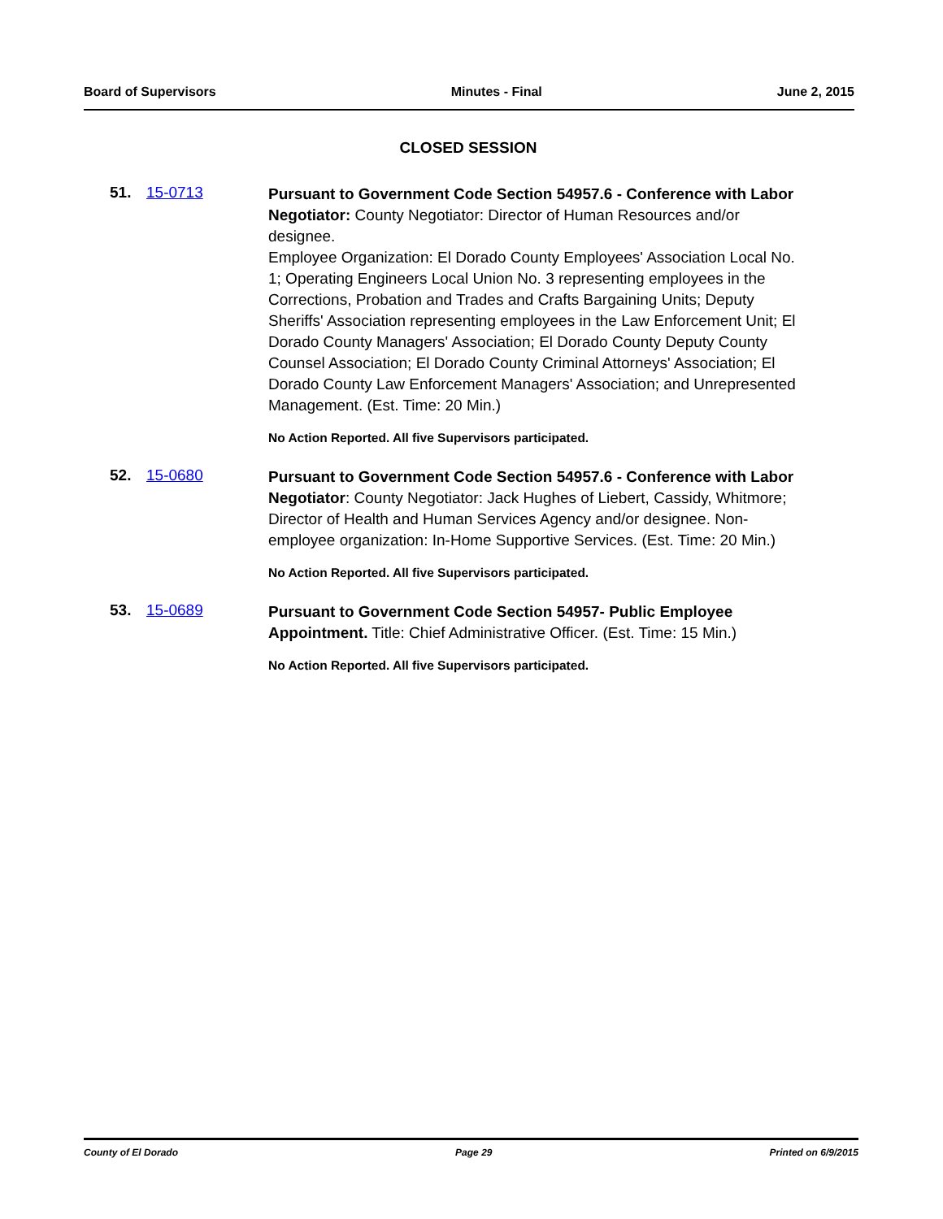Board of Supervisors Minutes - Final June 2, 2015
CLOSED SESSION
51. 15-0713
Pursuant to Government Code Section 54957.6 - Conference with Labor Negotiator: County Negotiator: Director of Human Resources and/or designee.
Employee Organization: El Dorado County Employees' Association Local No. 1; Operating Engineers Local Union No. 3 representing employees in the Corrections, Probation and Trades and Crafts Bargaining Units; Deputy Sheriffs' Association representing employees in the Law Enforcement Unit; El Dorado County Managers' Association; El Dorado County Deputy County Counsel Association; El Dorado County Criminal Attorneys' Association; El Dorado County Law Enforcement Managers' Association; and Unrepresented Management. (Est. Time: 20 Min.)
No Action Reported. All five Supervisors participated.
52. 15-0680
Pursuant to Government Code Section 54957.6 - Conference with Labor Negotiator: County Negotiator: Jack Hughes of Liebert, Cassidy, Whitmore; Director of Health and Human Services Agency and/or designee. Non-employee organization: In-Home Supportive Services. (Est. Time: 20 Min.)
No Action Reported. All five Supervisors participated.
53. 15-0689
Pursuant to Government Code Section 54957- Public Employee Appointment. Title: Chief Administrative Officer. (Est. Time: 15 Min.)
No Action Reported. All five Supervisors participated.
County of El Dorado Page 29 Printed on 6/9/2015